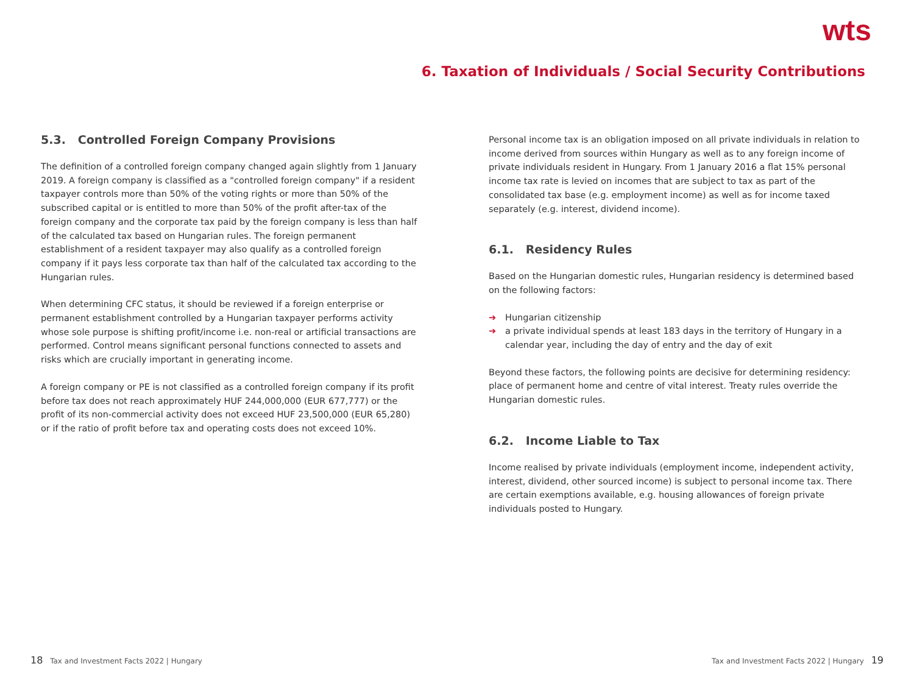wts
6. Taxation of Individuals / Social Security Contributions
5.3. Controlled Foreign Company Provisions
The definition of a controlled foreign company changed again slightly from 1 January 2019. A foreign company is classified as a "controlled foreign company" if a resident taxpayer controls more than 50% of the voting rights or more than 50% of the subscribed capital or is entitled to more than 50% of the profit after-tax of the foreign company and the corporate tax paid by the foreign company is less than half of the calculated tax based on Hungarian rules. The foreign permanent establishment of a resident taxpayer may also qualify as a controlled foreign company if it pays less corporate tax than half of the calculated tax according to the Hungarian rules.
When determining CFC status, it should be reviewed if a foreign enterprise or permanent establishment controlled by a Hungarian taxpayer performs activity whose sole purpose is shifting profit/income i.e. non-real or artificial transactions are performed. Control means significant personal functions connected to assets and risks which are crucially important in generating income.
A foreign company or PE is not classified as a controlled foreign company if its profit before tax does not reach approximately HUF 244,000,000 (EUR 677,777) or the profit of its non-commercial activity does not exceed HUF 23,500,000 (EUR 65,280) or if the ratio of profit before tax and operating costs does not exceed 10%.
Personal income tax is an obligation imposed on all private individuals in relation to income derived from sources within Hungary as well as to any foreign income of private individuals resident in Hungary. From 1 January 2016 a flat 15% personal income tax rate is levied on incomes that are subject to tax as part of the consolidated tax base (e.g. employment income) as well as for income taxed separately (e.g. interest, dividend income).
6.1. Residency Rules
Based on the Hungarian domestic rules, Hungarian residency is determined based on the following factors:
➔ Hungarian citizenship
➔ a private individual spends at least 183 days in the territory of Hungary in a calendar year, including the day of entry and the day of exit
Beyond these factors, the following points are decisive for determining residency: place of permanent home and centre of vital interest. Treaty rules override the Hungarian domestic rules.
6.2. Income Liable to Tax
Income realised by private individuals (employment income, independent activity, interest, dividend, other sourced income) is subject to personal income tax. There are certain exemptions available, e.g. housing allowances of foreign private individuals posted to Hungary.
18 Tax and Investment Facts 2022 | Hungary
Tax and Investment Facts 2022 | Hungary 19